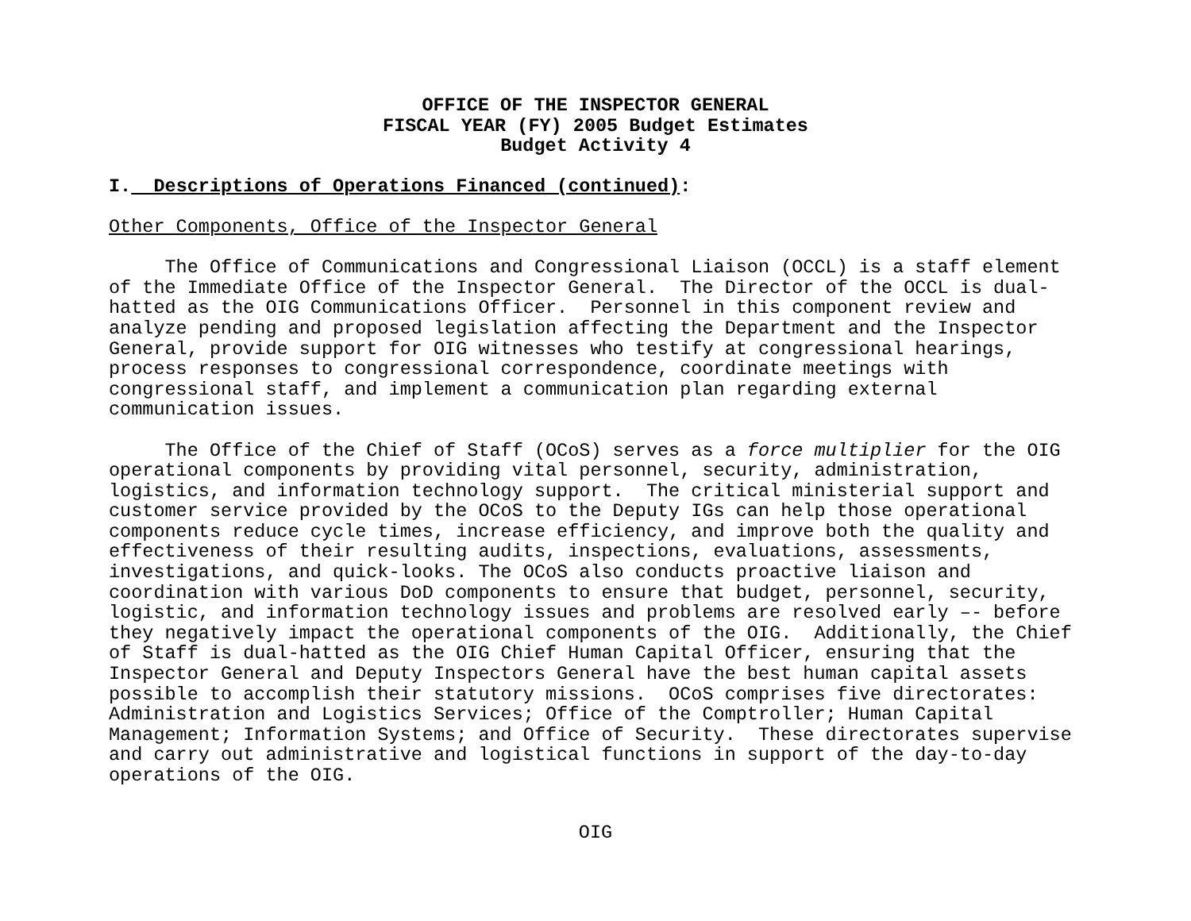OFFICE OF THE INSPECTOR GENERAL
FISCAL YEAR (FY) 2005 Budget Estimates
Budget Activity 4
I. Descriptions of Operations Financed (continued):
Other Components, Office of the Inspector General
The Office of Communications and Congressional Liaison (OCCL) is a staff element of the Immediate Office of the Inspector General. The Director of the OCCL is dual- hatted as the OIG Communications Officer. Personnel in this component review and analyze pending and proposed legislation affecting the Department and the Inspector General, provide support for OIG witnesses who testify at congressional hearings, process responses to congressional correspondence, coordinate meetings with congressional staff, and implement a communication plan regarding external communication issues.
The Office of the Chief of Staff (OCoS) serves as a force multiplier for the OIG operational components by providing vital personnel, security, administration, logistics, and information technology support. The critical ministerial support and customer service provided by the OCoS to the Deputy IGs can help those operational components reduce cycle times, increase efficiency, and improve both the quality and effectiveness of their resulting audits, inspections, evaluations, assessments, investigations, and quick-looks. The OCoS also conducts proactive liaison and coordination with various DoD components to ensure that budget, personnel, security, logistic, and information technology issues and problems are resolved early –- before they negatively impact the operational components of the OIG. Additionally, the Chief of Staff is dual-hatted as the OIG Chief Human Capital Officer, ensuring that the Inspector General and Deputy Inspectors General have the best human capital assets possible to accomplish their statutory missions. OCoS comprises five directorates: Administration and Logistics Services; Office of the Comptroller; Human Capital Management; Information Systems; and Office of Security. These directorates supervise and carry out administrative and logistical functions in support of the day-to-day operations of the OIG.
OIG